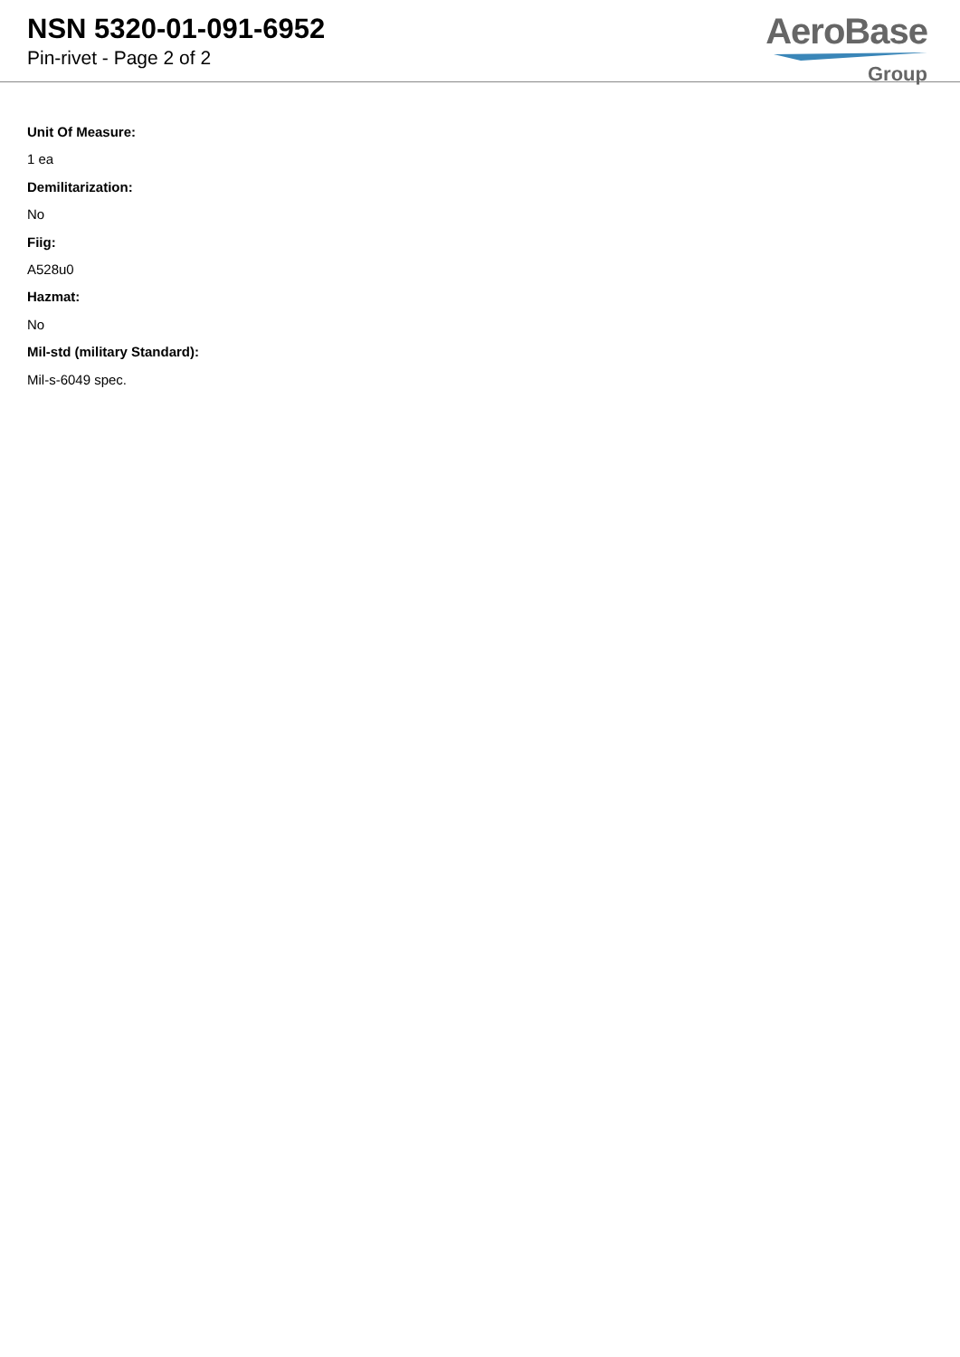NSN 5320-01-091-6952
Pin-rivet - Page 2 of 2
AeroBase
Group
Unit Of Measure:
1 ea
Demilitarization:
No
Fiig:
A528u0
Hazmat:
No
Mil-std (military Standard):
Mil-s-6049 spec.